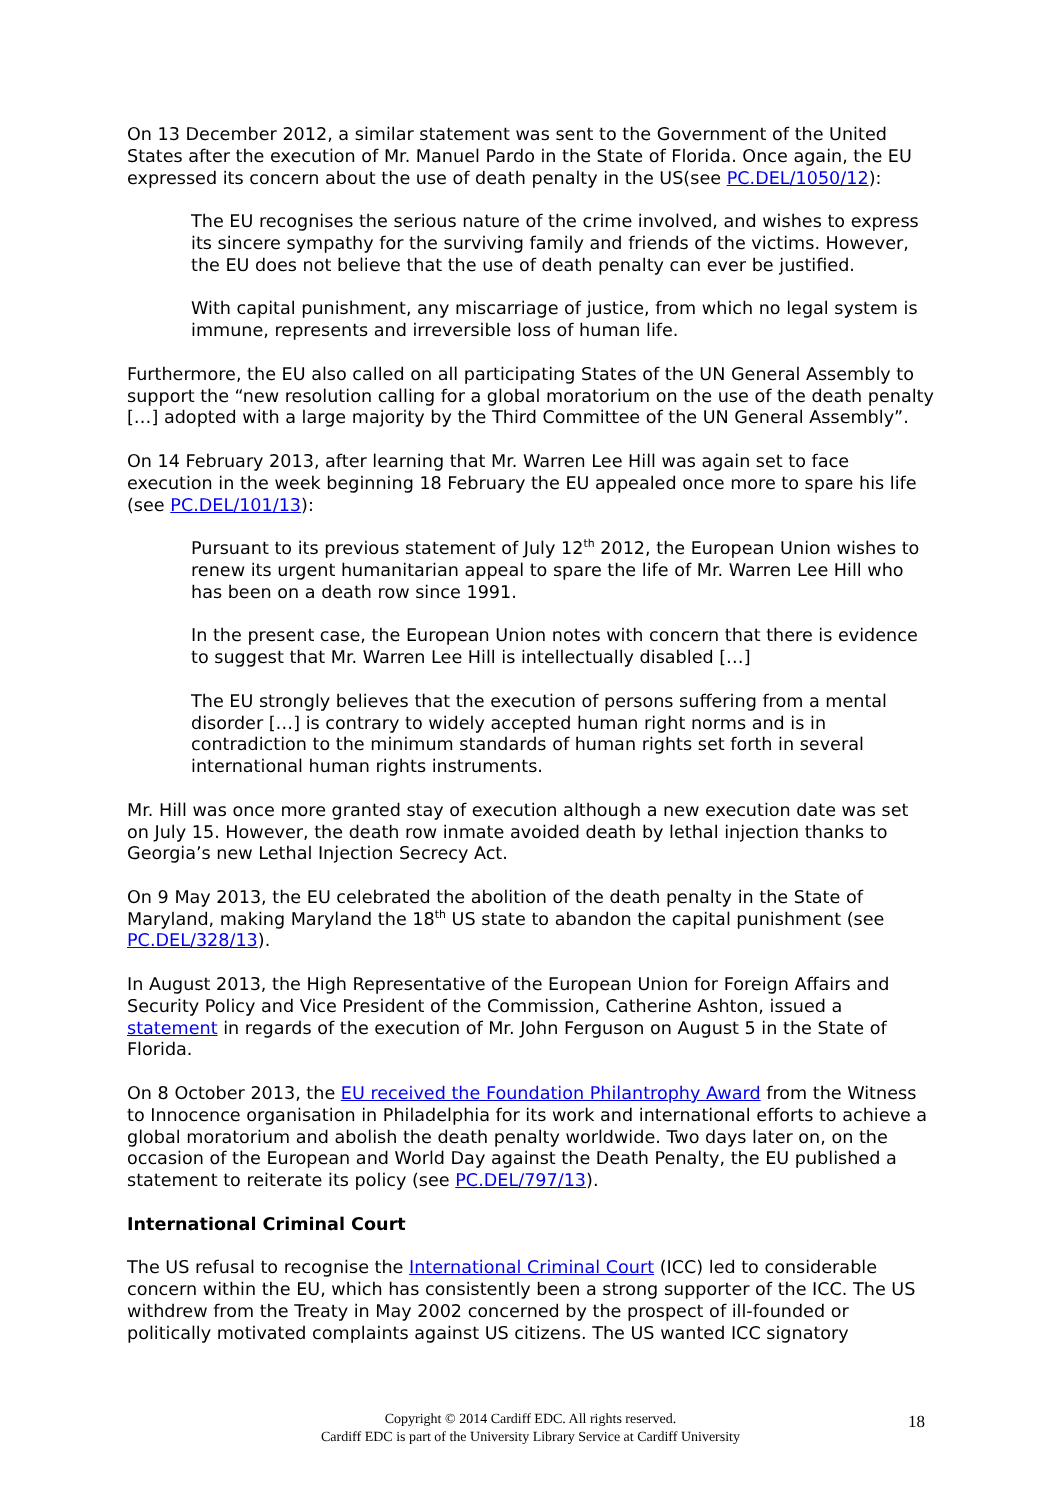On 13 December 2012, a similar statement was sent to the Government of the United States after the execution of Mr. Manuel Pardo in the State of Florida. Once again, the EU expressed its concern about the use of death penalty in the US(see PC.DEL/1050/12):
The EU recognises the serious nature of the crime involved, and wishes to express its sincere sympathy for the surviving family and friends of the victims. However, the EU does not believe that the use of death penalty can ever be justified.
With capital punishment, any miscarriage of justice, from which no legal system is immune, represents and irreversible loss of human life.
Furthermore, the EU also called on all participating States of the UN General Assembly to support the “new resolution calling for a global moratorium on the use of the death penalty […] adopted with a large majority by the Third Committee of the UN General Assembly”.
On 14 February 2013, after learning that Mr. Warren Lee Hill was again set to face execution in the week beginning 18 February the EU appealed once more to spare his life (see PC.DEL/101/13):
Pursuant to its previous statement of July 12<sup>th</sup> 2012, the European Union wishes to renew its urgent humanitarian appeal to spare the life of Mr. Warren Lee Hill who has been on a death row since 1991.
In the present case, the European Union notes with concern that there is evidence to suggest that Mr. Warren Lee Hill is intellectually disabled […]
The EU strongly believes that the execution of persons suffering from a mental disorder […] is contrary to widely accepted human right norms and is in contradiction to the minimum standards of human rights set forth in several international human rights instruments.
Mr. Hill was once more granted stay of execution although a new execution date was set on July 15. However, the death row inmate avoided death by lethal injection thanks to Georgia’s new Lethal Injection Secrecy Act.
On 9 May 2013, the EU celebrated the abolition of the death penalty in the State of Maryland, making Maryland the 18<sup>th</sup> US state to abandon the capital punishment (see PC.DEL/328/13).
In August 2013, the High Representative of the European Union for Foreign Affairs and Security Policy and Vice President of the Commission, Catherine Ashton, issued a statement in regards of the execution of Mr. John Ferguson on August 5 in the State of Florida.
On 8 October 2013, the EU received the Foundation Philantrophy Award from the Witness to Innocence organisation in Philadelphia for its work and international efforts to achieve a global moratorium and abolish the death penalty worldwide. Two days later on, on the occasion of the European and World Day against the Death Penalty, the EU published a statement to reiterate its policy (see PC.DEL/797/13).
International Criminal Court
The US refusal to recognise the International Criminal Court (ICC) led to considerable concern within the EU, which has consistently been a strong supporter of the ICC. The US withdrew from the Treaty in May 2002 concerned by the prospect of ill-founded or politically motivated complaints against US citizens. The US wanted ICC signatory
Copyright © 2014 Cardiff EDC. All rights reserved.
Cardiff EDC is part of the University Library Service at Cardiff University
18